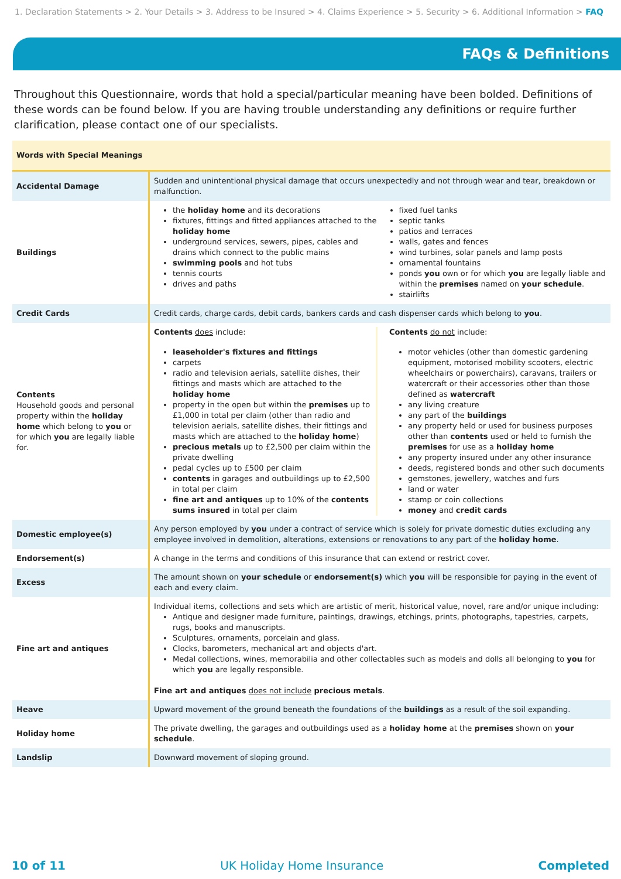1. Declaration Statements > 2. Your Details > 3. Address to be Insured > 4. Claims Experience > 5. Security > 6. Additional Information > FAQ
FAQs & Definitions
Throughout this Questionnaire, words that hold a special/particular meaning have been bolded. Definitions of these words can be found below. If you are having trouble understanding any definitions or require further clarification, please contact one of our specialists.
| Words with Special Meanings | |
| --- | --- |
| Accidental Damage | Sudden and unintentional physical damage that occurs unexpectedly and not through wear and tear, breakdown or malfunction. |
| Buildings | the holiday home and its decorations fixtures, fittings and fitted appliances attached to the holiday home underground services, sewers, pipes, cables and drains which connect to the public mains swimming pools and hot tubs tennis courts drives and paths fixed fuel tanks septic tanks patios and terraces walls, gates and fences wind turbines, solar panels and lamp posts ornamental fountains ponds you own or for which you are legally liable and within the premises named on your schedule . stairlifts |
| Credit Cards | Credit cards, charge cards, debit cards, bankers cards and cash dispenser cards which belong to you . |
| Contents Household goods and personal property within the holiday home which belong to you or for which you are legally liable for. | Contents does include: leaseholder's fixtures and fittings carpets radio and television aerials, satellite dishes, their fittings and masts which are attached to the holiday home property in the open but within the premises up to £1,000 in total per claim (other than radio and television aerials, satellite dishes, their fittings and masts which are attached to the holiday home ) precious metals up to £2,500 per claim within the private dwelling pedal cycles up to £500 per claim contents in garages and outbuildings up to £2,500 in total per claim fine art and antiques up to 10% of the contents sums insured in total per claim Contents do not include: motor vehicles (other than domestic gardening equipment, motorised mobility scooters, electric wheelchairs or powerchairs), caravans, trailers or watercraft or their accessories other than those defined as watercraft any living creature any part of the buildings any property held or used for business purposes other than contents used or held to furnish the premises for use as a holiday home any property insured under any other insurance deeds, registered bonds and other such documents gemstones, jewellery, watches and furs land or water stamp or coin collections money and credit cards |
| Domestic employee(s) | Any person employed by you under a contract of service which is solely for private domestic duties excluding any employee involved in demolition, alterations, extensions or renovations to any part of the holiday home . |
| Endorsement(s) | A change in the terms and conditions of this insurance that can extend or restrict cover. |
| Excess | The amount shown on your schedule or endorsement(s) which you will be responsible for paying in the event of each and every claim. |
| Fine art and antiques | Individual items, collections and sets which are artistic of merit, historical value, novel, rare and/or unique including: Antique and designer made furniture, paintings, drawings, etchings, prints, photographs, tapestries, carpets, rugs, books and manuscripts. Sculptures, ornaments, porcelain and glass. Clocks, barometers, mechanical art and objects d'art. Medal collections, wines, memorabilia and other collectables such as models and dolls all belonging to you for which you are legally responsible. Fine art and antiques does not include precious metals . |
| Heave | Upward movement of the ground beneath the foundations of the buildings as a result of the soil expanding. |
| Holiday home | The private dwelling, the garages and outbuildings used as a holiday home at the premises shown on your schedule . |
| Landslip | Downward movement of sloping ground. |
10 of 11 UK Holiday Home Insurance Completed